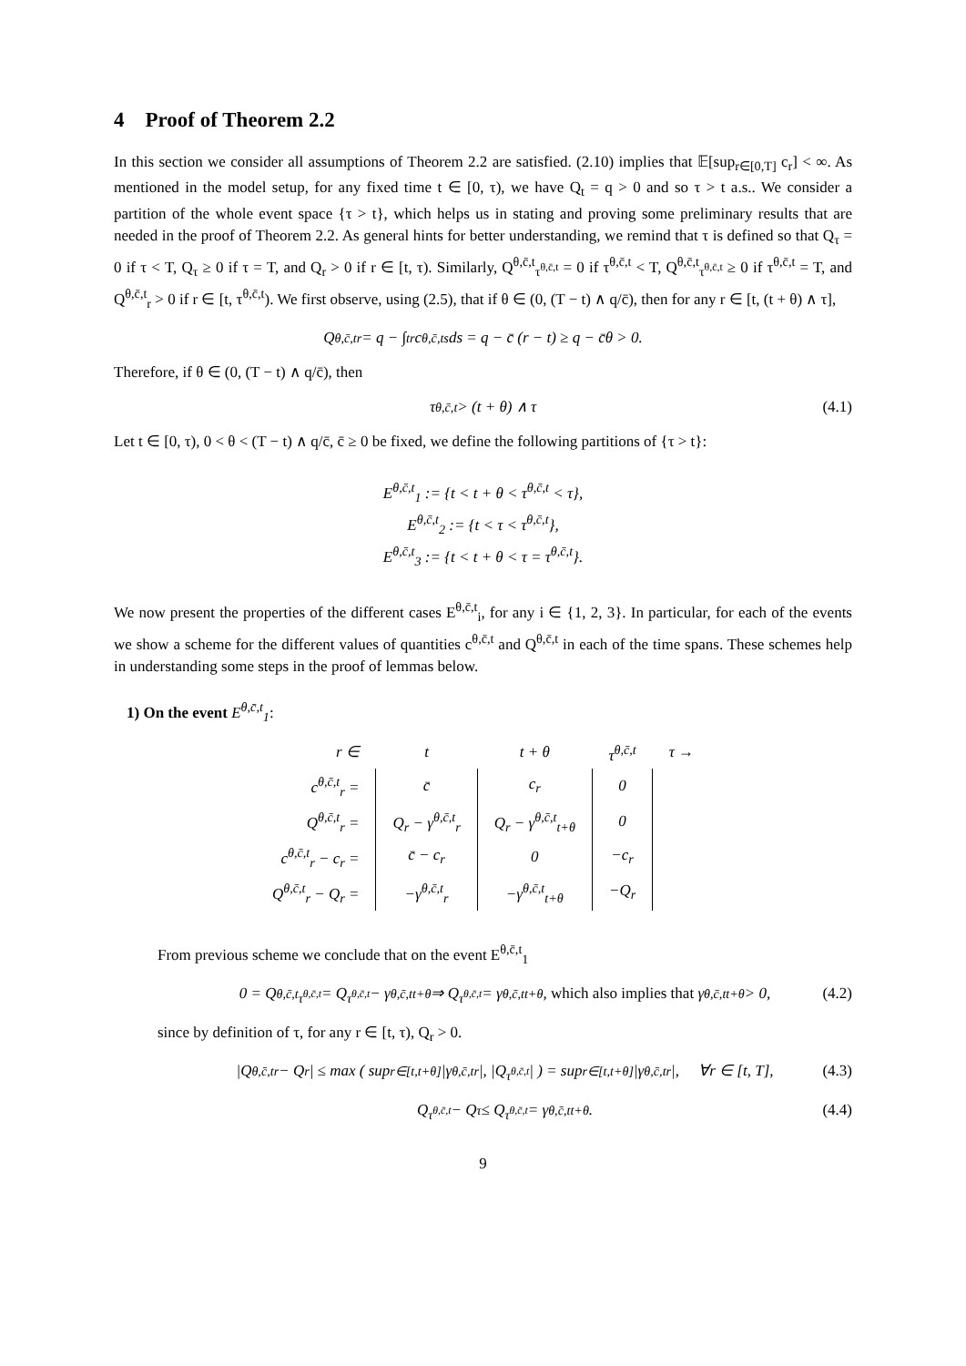4 Proof of Theorem 2.2
In this section we consider all assumptions of Theorem 2.2 are satisfied. (2.10) implies that 𝔼[sup<sub>r∈[0,T]</sub> c<sub>r</sub>] < ∞. As mentioned in the model setup, for any fixed time t ∈ [0, τ), we have Q<sub>t</sub> = q > 0 and so τ > t a.s.. We consider a partition of the whole event space {τ > t}, which helps us in stating and proving some preliminary results that are needed in the proof of Theorem 2.2. As general hints for better understanding, we remind that τ is defined so that Q<sub>τ</sub> = 0 if τ < T, Q<sub>τ</sub> ≥ 0 if τ = T, and Q<sub>r</sub> > 0 if r ∈ [t, τ). Similarly, Q<sup>θ,c̄,t</sup><sub>τ<sup>θ,c̄,t</sup></sub> = 0 if τ<sup>θ,c̄,t</sup> < T, Q<sup>θ,c̄,t</sup><sub>τ<sup>θ,c̄,t</sup></sub> ≥ 0 if τ<sup>θ,c̄,t</sup> = T, and Q<sup>θ,c̄,t</sup><sub>r</sub> > 0 if r ∈ [t, τ<sup>θ,c̄,t</sup>). We first observe, using (2.5), that if θ ∈ (0, (T − t) ∧ q/c̄), then for any r ∈ [t, (t + θ) ∧ τ],
Q<sup>θ,c̄,t</sup><sub>r</sub> = q − ∫<sub>t</sub><sup>r</sup> c<sup>θ,c̄,t</sup><sub>s</sub> ds = q − c̄ (r − t) ≥ q − c̄θ > 0.
Therefore, if θ ∈ (0, (T − t) ∧ q/c̄), then
τ<sup>θ,c̄,t</sup> > (t + θ) ∧ τ (4.1)
Let t ∈ [0, τ), 0 < θ < (T − t) ∧ q/c̄, c̄ ≥ 0 be fixed, we define the following partitions of {τ > t}:
E<sup>θ,c̄,t</sup><sub>1</sub> := {t < t + θ < τ<sup>θ,c̄,t</sup> < τ},
E<sup>θ,c̄,t</sup><sub>2</sub> := {t < τ < τ<sup>θ,c̄,t</sup>},
E<sup>θ,c̄,t</sup><sub>3</sub> := {t < t + θ < τ = τ<sup>θ,c̄,t</sup>}.
We now present the properties of the different cases E<sup>θ,c̄,t</sup><sub>i</sub>, for any i ∈ {1, 2, 3}. In particular, for each of the events we show a scheme for the different values of quantities c<sup>θ,c̄,t</sup> and Q<sup>θ,c̄,t</sup> in each of the time spans. These schemes help in understanding some steps in the proof of lemmas below.
1) On the event E<sup>θ,c̄,t</sup><sub>1</sub>:
| r ∈ | t | t + θ | τ<sup>θ,c̄,t</sup> | τ → |
| c<sup>θ,c̄,t</sup><sub>r</sub> = | c̄ | c<sub>r</sub> | 0 | |
| Q<sup>θ,c̄,t</sup><sub>r</sub> = | Q<sub>r</sub> − γ<sup>θ,c̄,t</sup><sub>r</sub> | Q<sub>r</sub> − γ<sup>θ,c̄,t</sup><sub>t+θ</sub> | 0 | |
| c<sup>θ,c̄,t</sup><sub>r</sub> − c<sub>r</sub> = | c̄ − c<sub>r</sub> | 0 | −c<sub>r</sub> | |
| Q<sup>θ,c̄,t</sup><sub>r</sub> − Q<sub>r</sub> = | −γ<sup>θ,c̄,t</sup><sub>r</sub> | −γ<sup>θ,c̄,t</sup><sub>t+θ</sub> | −Q<sub>r</sub> | |
From previous scheme we conclude that on the event E<sup>θ,c̄,t</sup><sub>1</sub>
0 = Q<sup>θ,c̄,t</sup><sub>τ<sup>θ,c̄,t</sup></sub> = Q<sub>τ<sup>θ,c̄,t</sup></sub> − γ<sup>θ,c̄,t</sup><sub>t+θ</sub> ⇒ Q<sub>τ<sup>θ,c̄,t</sup></sub> = γ<sup>θ,c̄,t</sup><sub>t+θ</sub>, which also implies that γ<sup>θ,c̄,t</sup><sub>t+θ</sub> > 0, (4.2)
since by definition of τ, for any r ∈ [t, τ), Q<sub>r</sub> > 0.
|Q<sup>θ,c̄,t</sup><sub>r</sub> − Q<sub>r</sub>| ≤ max ( sup<sub>r∈[t,t+θ]</sub> |γ<sup>θ,c̄,t</sup><sub>r</sub>|, |Q<sub>τ<sup>θ,c̄,t</sup></sub>| ) = sup<sub>r∈[t,t+θ]</sub> |γ<sup>θ,c̄,t</sup><sub>r</sub>|, ∀r ∈ [t, T], (4.3)
Q<sub>τ<sup>θ,c̄,t</sup></sub> − Q<sub>τ</sub> ≤ Q<sub>τ<sup>θ,c̄,t</sup></sub> = γ<sup>θ,c̄,t</sup><sub>t+θ</sub>. (4.4)
9